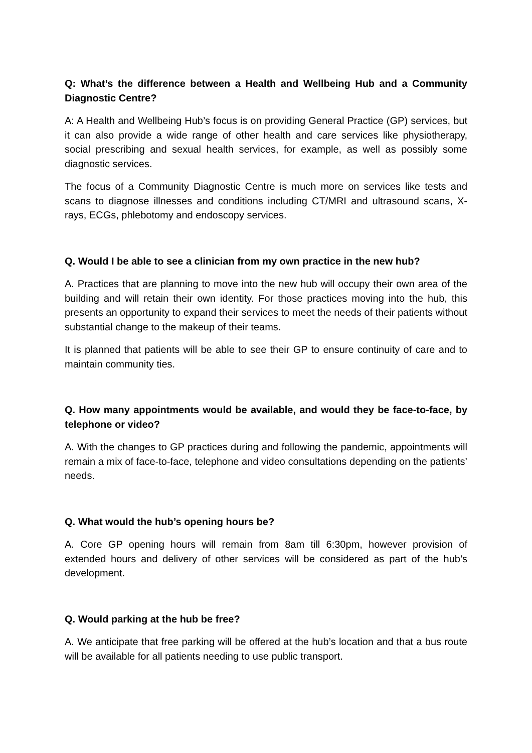Q: What’s the difference between a Health and Wellbeing Hub and a Community Diagnostic Centre?
A: A Health and Wellbeing Hub’s focus is on providing General Practice (GP) services, but it can also provide a wide range of other health and care services like physiotherapy, social prescribing and sexual health services, for example, as well as possibly some diagnostic services.
The focus of a Community Diagnostic Centre is much more on services like tests and scans to diagnose illnesses and conditions including CT/MRI and ultrasound scans, X-rays, ECGs, phlebotomy and endoscopy services.
Q. Would I be able to see a clinician from my own practice in the new hub?
A. Practices that are planning to move into the new hub will occupy their own area of the building and will retain their own identity. For those practices moving into the hub, this presents an opportunity to expand their services to meet the needs of their patients without substantial change to the makeup of their teams.
It is planned that patients will be able to see their GP to ensure continuity of care and to maintain community ties.
Q. How many appointments would be available, and would they be face-to-face, by telephone or video?
A. With the changes to GP practices during and following the pandemic, appointments will remain a mix of face-to-face, telephone and video consultations depending on the patients’ needs.
Q. What would the hub’s opening hours be?
A. Core GP opening hours will remain from 8am till 6:30pm, however provision of extended hours and delivery of other services will be considered as part of the hub’s development.
Q. Would parking at the hub be free?
A. We anticipate that free parking will be offered at the hub’s location and that a bus route will be available for all patients needing to use public transport.